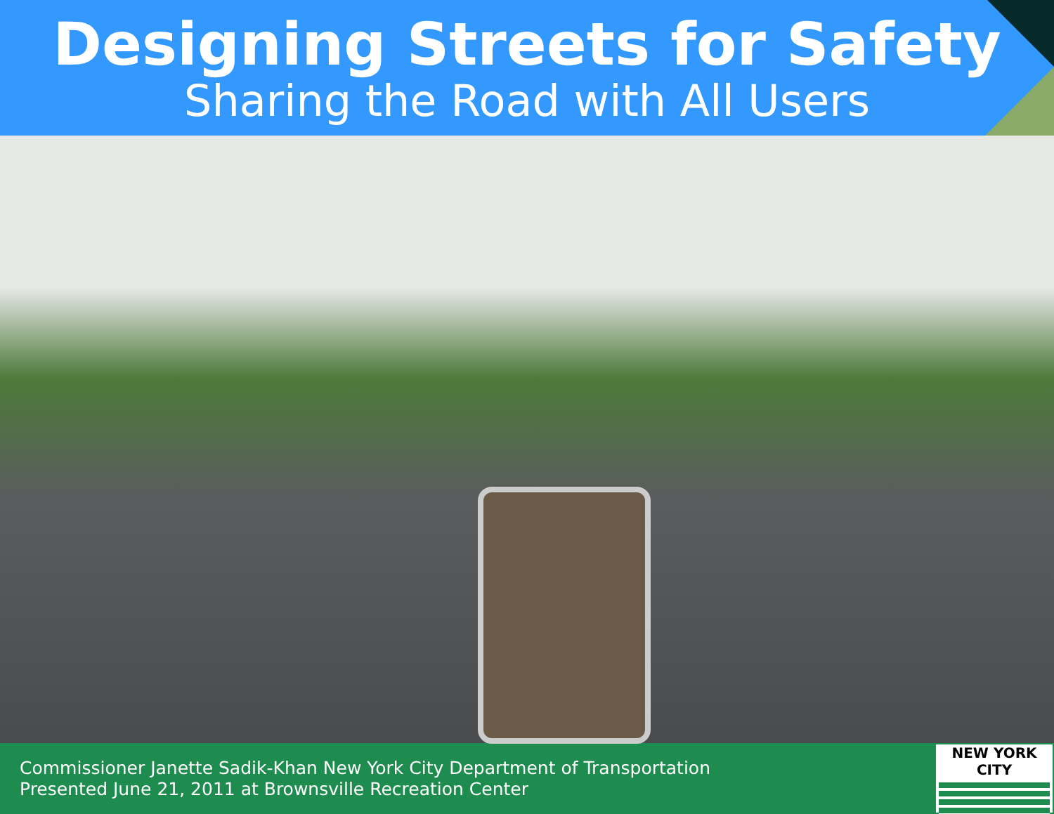Designing Streets for Safety
Sharing the Road with All Users
Commissioner Janette Sadik-Khan New York City Department of Transportation
Presented June 21, 2011 at Brownsville Recreation Center
NEW YORK CITY